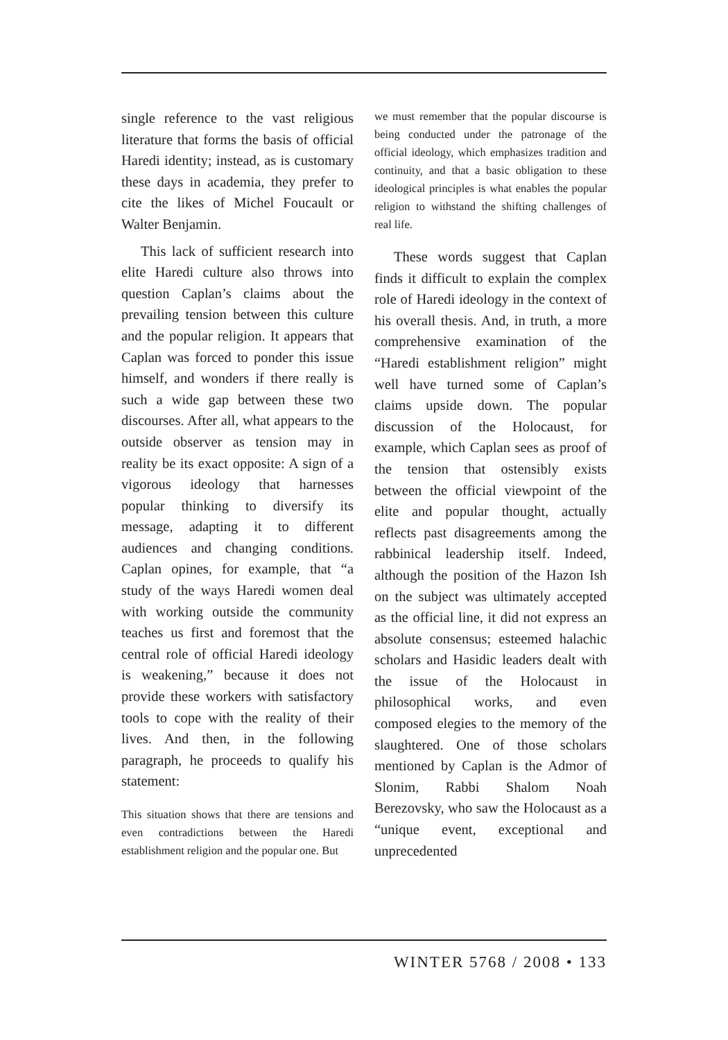single reference to the vast religious literature that forms the basis of official Haredi identity; instead, as is customary these days in academia, they prefer to cite the likes of Michel Foucault or Walter Benjamin.
This lack of sufficient research into elite Haredi culture also throws into question Caplan’s claims about the prevailing tension between this culture and the popular religion. It appears that Caplan was forced to ponder this issue himself, and wonders if there really is such a wide gap between these two discourses. After all, what appears to the outside observer as tension may in reality be its exact opposite: A sign of a vigorous ideology that harnesses popular thinking to diversify its message, adapting it to different audiences and changing conditions. Caplan opines, for example, that “a study of the ways Haredi women deal with working outside the community teaches us first and foremost that the central role of official Haredi ideology is weakening,” because it does not provide these workers with satisfactory tools to cope with the reality of their lives. And then, in the following paragraph, he proceeds to qualify his statement:
This situation shows that there are tensions and even contradictions between the Haredi establishment religion and the popular one. But
we must remember that the popular discourse is being conducted under the patronage of the official ideology, which emphasizes tradition and continuity, and that a basic obligation to these ideological principles is what enables the popular religion to withstand the shifting challenges of real life.
These words suggest that Caplan finds it difficult to explain the complex role of Haredi ideology in the context of his overall thesis. And, in truth, a more comprehensive examination of the “Haredi establishment religion” might well have turned some of Caplan’s claims upside down. The popular discussion of the Holocaust, for example, which Caplan sees as proof of the tension that ostensibly exists between the official viewpoint of the elite and popular thought, actually reflects past disagreements among the rabbinical leadership itself. Indeed, although the position of the Hazon Ish on the subject was ultimately accepted as the official line, it did not express an absolute consensus; esteemed halachic scholars and Hasidic leaders dealt with the issue of the Holocaust in philosophical works, and even composed elegies to the memory of the slaughtered. One of those scholars mentioned by Caplan is the Admor of Slonim, Rabbi Shalom Noah Berezovsky, who saw the Holocaust as a “unique event, exceptional and unprecedented
WINTER 5768 / 2008 • 133